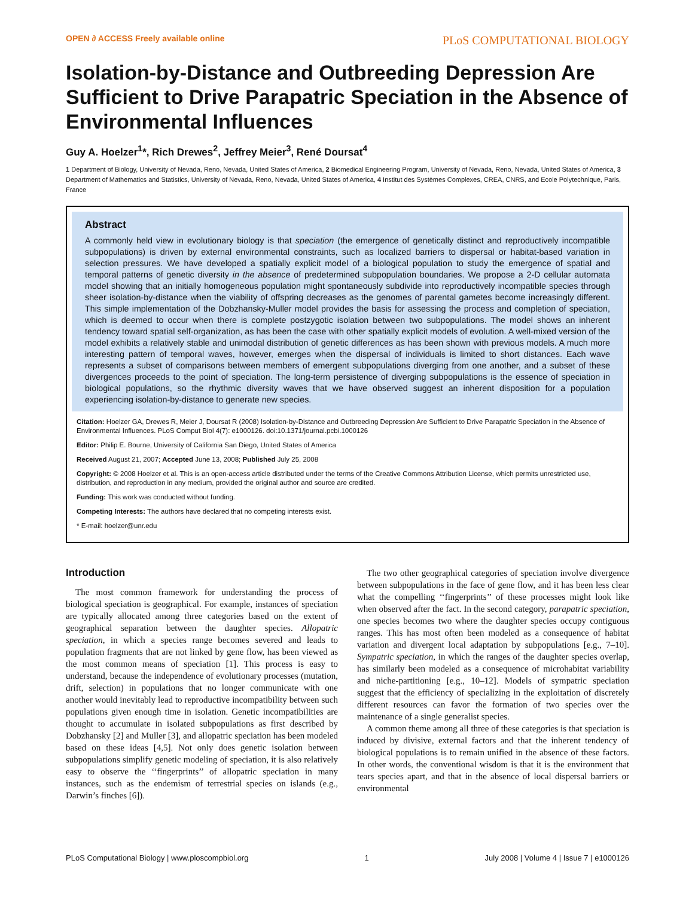OPEN ∂ ACCESS Freely available online PLoS COMPUTATIONAL BIOLOGY
Isolation-by-Distance and Outbreeding Depression Are Sufficient to Drive Parapatric Speciation in the Absence of Environmental Influences
Guy A. Hoelzer<sup>1</sup>*, Rich Drewes<sup>2</sup>, Jeffrey Meier<sup>3</sup>, René Doursat<sup>4</sup>
1 Department of Biology, University of Nevada, Reno, Nevada, United States of America, 2 Biomedical Engineering Program, University of Nevada, Reno, Nevada, United States of America, 3 Department of Mathematics and Statistics, University of Nevada, Reno, Nevada, United States of America, 4 Institut des Systèmes Complexes, CREA, CNRS, and Ecole Polytechnique, Paris, France
Abstract
A commonly held view in evolutionary biology is that speciation (the emergence of genetically distinct and reproductively incompatible subpopulations) is driven by external environmental constraints, such as localized barriers to dispersal or habitat-based variation in selection pressures. We have developed a spatially explicit model of a biological population to study the emergence of spatial and temporal patterns of genetic diversity in the absence of predetermined subpopulation boundaries. We propose a 2-D cellular automata model showing that an initially homogeneous population might spontaneously subdivide into reproductively incompatible species through sheer isolation-by-distance when the viability of offspring decreases as the genomes of parental gametes become increasingly different. This simple implementation of the Dobzhansky-Muller model provides the basis for assessing the process and completion of speciation, which is deemed to occur when there is complete postzygotic isolation between two subpopulations. The model shows an inherent tendency toward spatial self-organization, as has been the case with other spatially explicit models of evolution. A well-mixed version of the model exhibits a relatively stable and unimodal distribution of genetic differences as has been shown with previous models. A much more interesting pattern of temporal waves, however, emerges when the dispersal of individuals is limited to short distances. Each wave represents a subset of comparisons between members of emergent subpopulations diverging from one another, and a subset of these divergences proceeds to the point of speciation. The long-term persistence of diverging subpopulations is the essence of speciation in biological populations, so the rhythmic diversity waves that we have observed suggest an inherent disposition for a population experiencing isolation-by-distance to generate new species.
Citation: Hoelzer GA, Drewes R, Meier J, Doursat R (2008) Isolation-by-Distance and Outbreeding Depression Are Sufficient to Drive Parapatric Speciation in the Absence of Environmental Influences. PLoS Comput Biol 4(7): e1000126. doi:10.1371/journal.pcbi.1000126
Editor: Philip E. Bourne, University of California San Diego, United States of America
Received August 21, 2007; Accepted June 13, 2008; Published July 25, 2008
Copyright: © 2008 Hoelzer et al. This is an open-access article distributed under the terms of the Creative Commons Attribution License, which permits unrestricted use, distribution, and reproduction in any medium, provided the original author and source are credited.
Funding: This work was conducted without funding.
Competing Interests: The authors have declared that no competing interests exist.
* E-mail: hoelzer@unr.edu
Introduction
The most common framework for understanding the process of biological speciation is geographical. For example, instances of speciation are typically allocated among three categories based on the extent of geographical separation between the daughter species. Allopatric speciation, in which a species range becomes severed and leads to population fragments that are not linked by gene flow, has been viewed as the most common means of speciation [1]. This process is easy to understand, because the independence of evolutionary processes (mutation, drift, selection) in populations that no longer communicate with one another would inevitably lead to reproductive incompatibility between such populations given enough time in isolation. Genetic incompatibilities are thought to accumulate in isolated subpopulations as first described by Dobzhansky [2] and Muller [3], and allopatric speciation has been modeled based on these ideas [4,5]. Not only does genetic isolation between subpopulations simplify genetic modeling of speciation, it is also relatively easy to observe the ‘‘fingerprints’’ of allopatric speciation in many instances, such as the endemism of terrestrial species on islands (e.g., Darwin’s finches [6]).
The two other geographical categories of speciation involve divergence between subpopulations in the face of gene flow, and it has been less clear what the compelling ‘‘fingerprints’’ of these processes might look like when observed after the fact. In the second category, parapatric speciation, one species becomes two where the daughter species occupy contiguous ranges. This has most often been modeled as a consequence of habitat variation and divergent local adaptation by subpopulations [e.g., 7–10]. Sympatric speciation, in which the ranges of the daughter species overlap, has similarly been modeled as a consequence of microhabitat variability and niche-partitioning [e.g., 10–12]. Models of sympatric speciation suggest that the efficiency of specializing in the exploitation of discretely different resources can favor the formation of two species over the maintenance of a single generalist species.
A common theme among all three of these categories is that speciation is induced by divisive, external factors and that the inherent tendency of biological populations is to remain unified in the absence of these factors. In other words, the conventional wisdom is that it is the environment that tears species apart, and that in the absence of local dispersal barriers or environmental
PLoS Computational Biology | www.ploscompbiol.org 1 July 2008 | Volume 4 | Issue 7 | e1000126